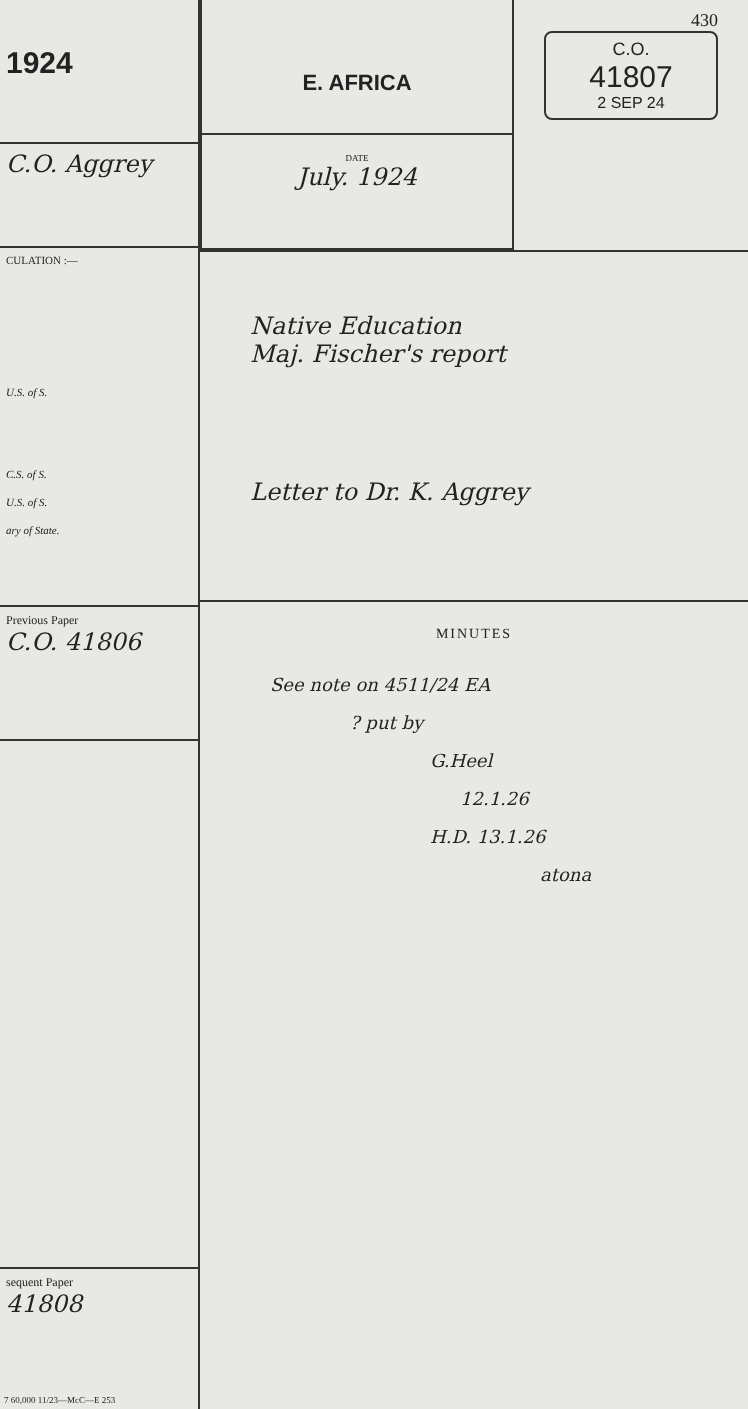1924
C.O. Aggrey
CULATION :—
U.S. of S.
C.S. of S.
U.S. of S.
ary of State.
Previous Paper
C.O. 41806
sequent Paper
41808
7 60,000 11/23—McC—E 253
E. AFRICA
DATE
July. 1924
430
C.O.
41807
2 SEP 24
Native Education
Maj. Fischer's report
Letter to Dr. K. Aggrey
MINUTES
See note on 4511/24 EA
? put by
G.Heel
12.1.26
H.D. 13.1.26
atona